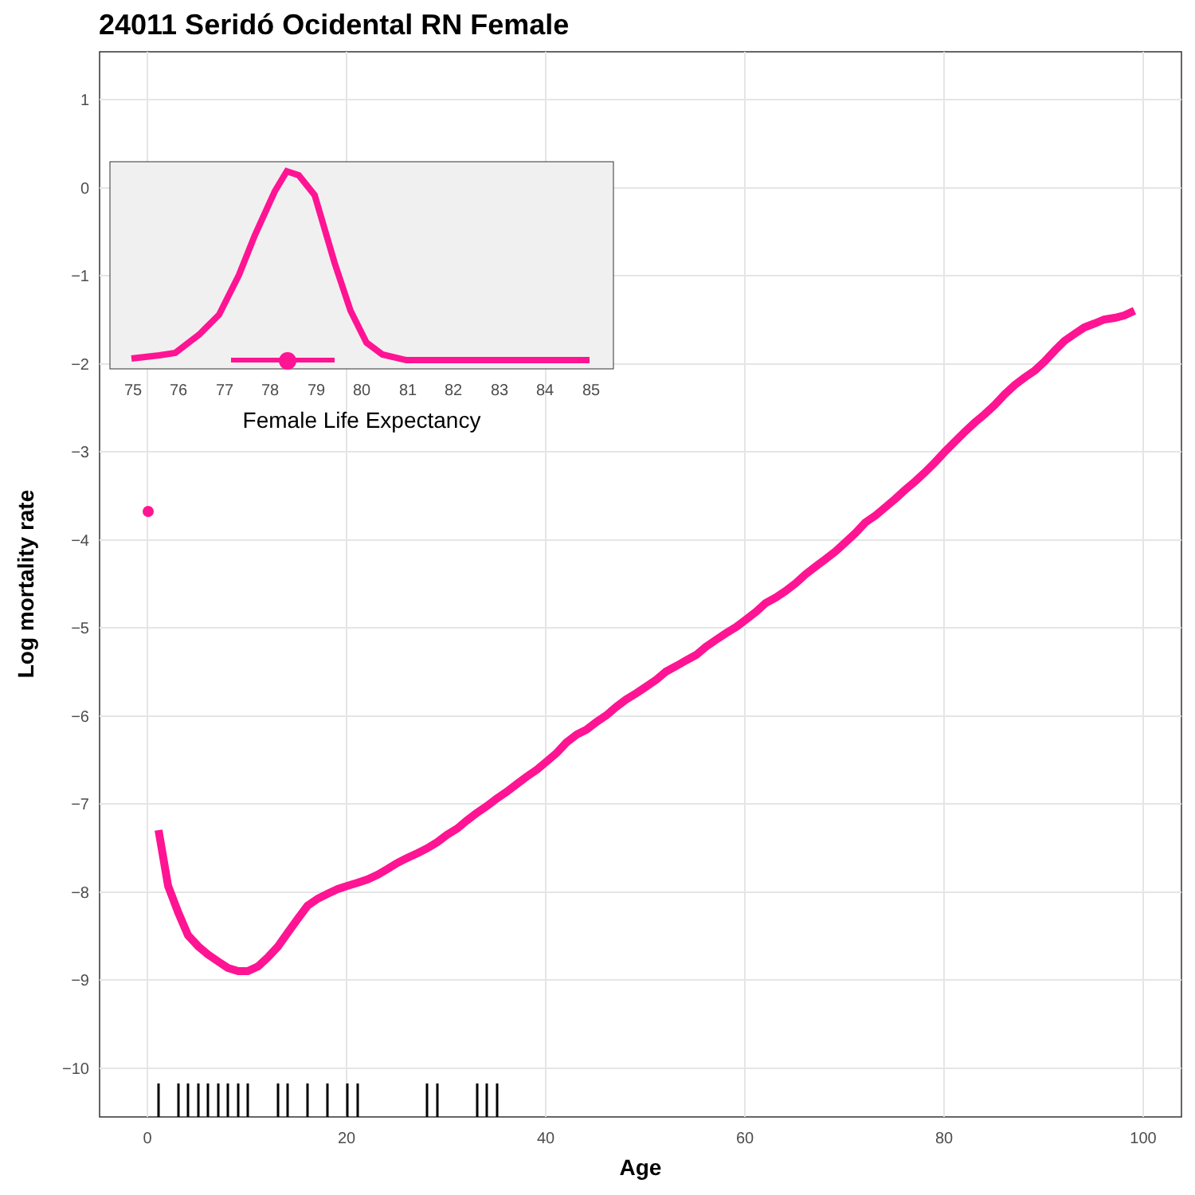24011 Seridó Ocidental RN Female
1
0
−1
−2
−3
−4
−5
−6
−7
−8
−9
−10
0
20
40
60
80
100
Age
Log mortality rate
75
76
77
78
79
80
81
82
83
84
85
Female Life Expectancy